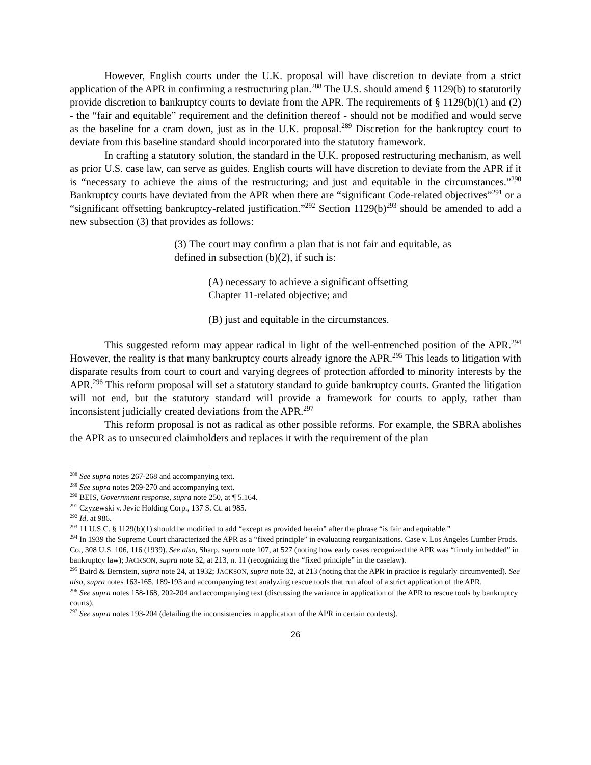However, English courts under the U.K. proposal will have discretion to deviate from a strict application of the APR in confirming a restructuring plan.<sup>288</sup> The U.S. should amend § 1129(b) to statutorily provide discretion to bankruptcy courts to deviate from the APR. The requirements of § 1129(b)(1) and (2) - the “fair and equitable” requirement and the definition thereof - should not be modified and would serve as the baseline for a cram down, just as in the U.K. proposal.<sup>289</sup> Discretion for the bankruptcy court to deviate from this baseline standard should incorporated into the statutory framework.
In crafting a statutory solution, the standard in the U.K. proposed restructuring mechanism, as well as prior U.S. case law, can serve as guides. English courts will have discretion to deviate from the APR if it is “necessary to achieve the aims of the restructuring; and just and equitable in the circumstances.”<sup>290</sup> Bankruptcy courts have deviated from the APR when there are “significant Code-related objectives”<sup>291</sup> or a “significant offsetting bankruptcy-related justification.”<sup>292</sup> Section 1129(b)<sup>293</sup> should be amended to add a new subsection (3) that provides as follows:
(3) The court may confirm a plan that is not fair and equitable, as defined in subsection (b)(2), if such is:
(A) necessary to achieve a significant offsetting
Chapter 11-related objective; and
(B) just and equitable in the circumstances.
This suggested reform may appear radical in light of the well-entrenched position of the APR.<sup>294</sup> However, the reality is that many bankruptcy courts already ignore the APR.<sup>295</sup> This leads to litigation with disparate results from court to court and varying degrees of protection afforded to minority interests by the APR.<sup>296</sup> This reform proposal will set a statutory standard to guide bankruptcy courts. Granted the litigation will not end, but the statutory standard will provide a framework for courts to apply, rather than inconsistent judicially created deviations from the APR.<sup>297</sup>
This reform proposal is not as radical as other possible reforms. For example, the SBRA abolishes the APR as to unsecured claimholders and replaces it with the requirement of the plan
<sup>288</sup> See supra notes 267-268 and accompanying text.
<sup>289</sup> See supra notes 269-270 and accompanying text.
<sup>290</sup> BEIS, Government response, supra note 250, at ¶ 5.164.
<sup>291</sup> Czyzewski v. Jevic Holding Corp., 137 S. Ct. at 985.
<sup>292</sup> Id. at 986.
<sup>293</sup> 11 U.S.C. § 1129(b)(1) should be modified to add “except as provided herein” after the phrase “is fair and equitable.”
<sup>294</sup> In 1939 the Supreme Court characterized the APR as a “fixed principle” in evaluating reorganizations. Case v. Los Angeles Lumber Prods. Co., 308 U.S. 106, 116 (1939). See also, Sharp, supra note 107, at 527 (noting how early cases recognized the APR was “firmly imbedded” in bankruptcy law); JACKSON, supra note 32, at 213, n. 11 (recognizing the “fixed principle” in the caselaw).
<sup>295</sup> Baird & Bernstein, supra note 24, at 1932; JACKSON, supra note 32, at 213 (noting that the APR in practice is regularly circumvented). See also, supra notes 163-165, 189-193 and accompanying text analyzing rescue tools that run afoul of a strict application of the APR.
<sup>296</sup> See supra notes 158-168, 202-204 and accompanying text (discussing the variance in application of the APR to rescue tools by bankruptcy courts).
<sup>297</sup> See supra notes 193-204 (detailing the inconsistencies in application of the APR in certain contexts).
26